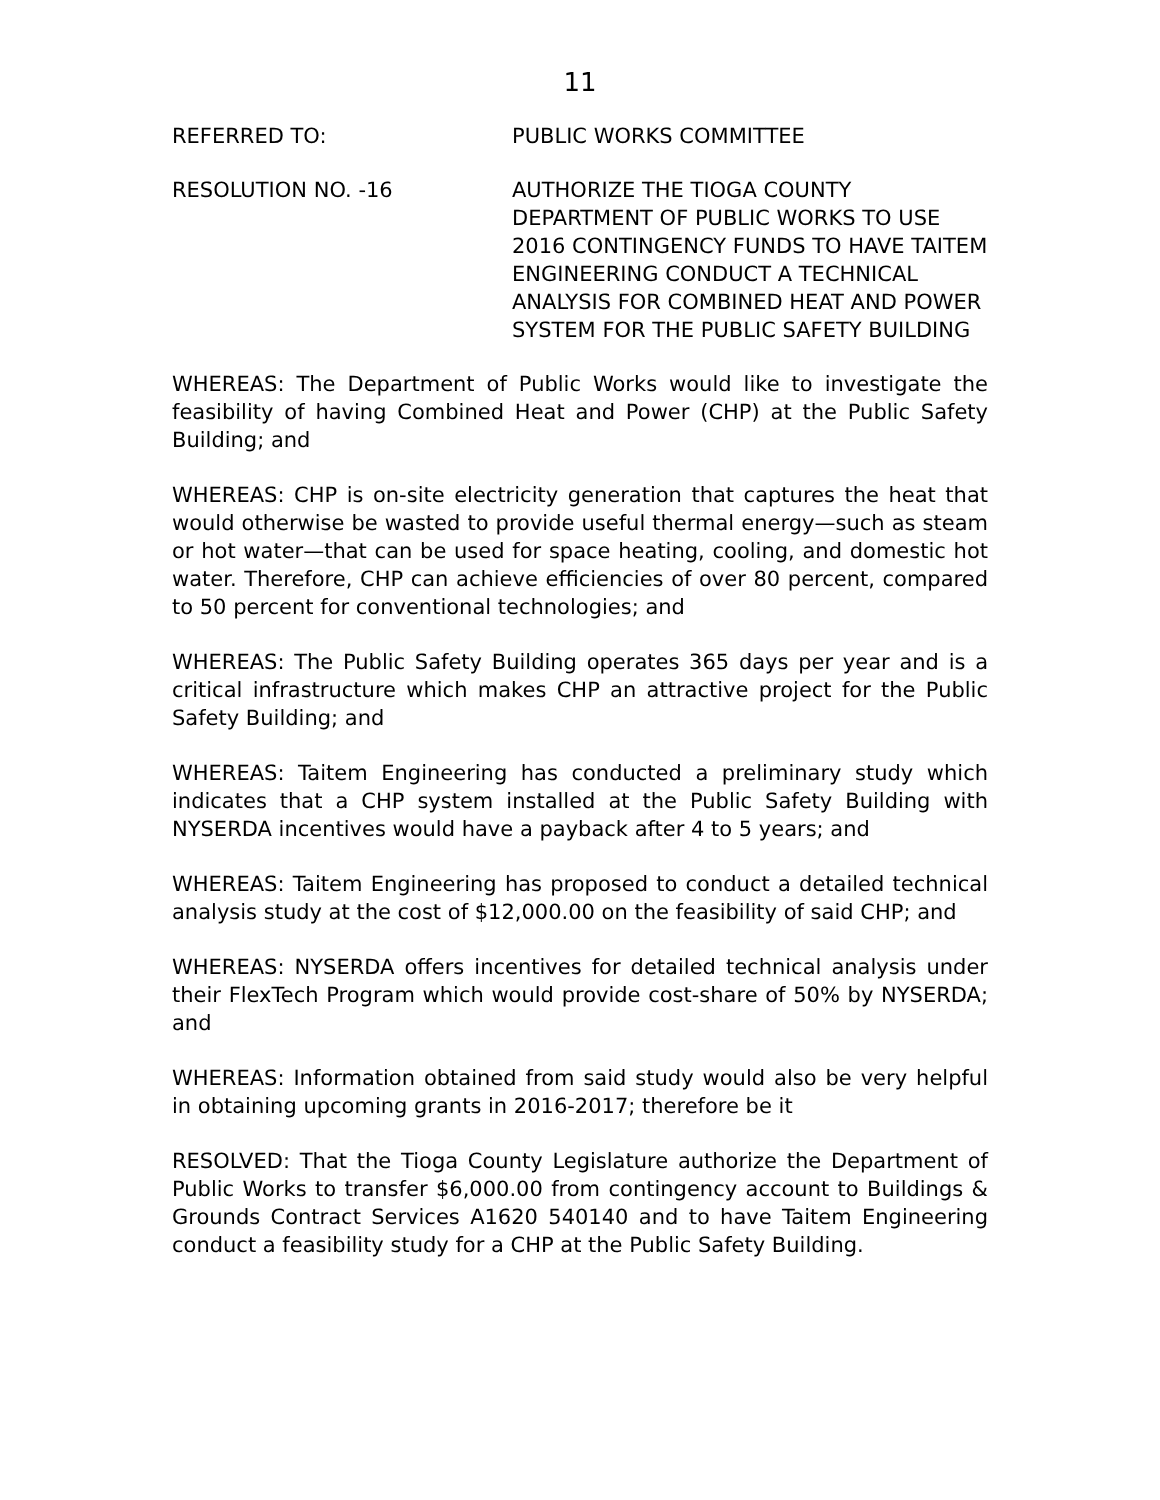11
REFERRED TO: PUBLIC WORKS COMMITTEE
RESOLUTION NO. -16 AUTHORIZE THE TIOGA COUNTY DEPARTMENT OF PUBLIC WORKS TO USE 2016 CONTINGENCY FUNDS TO HAVE TAITEM ENGINEERING CONDUCT A TECHNICAL ANALYSIS FOR COMBINED HEAT AND POWER SYSTEM FOR THE PUBLIC SAFETY BUILDING
WHEREAS: The Department of Public Works would like to investigate the feasibility of having Combined Heat and Power (CHP) at the Public Safety Building; and
WHEREAS: CHP is on-site electricity generation that captures the heat that would otherwise be wasted to provide useful thermal energy—such as steam or hot water—that can be used for space heating, cooling, and domestic hot water. Therefore, CHP can achieve efficiencies of over 80 percent, compared to 50 percent for conventional technologies; and
WHEREAS: The Public Safety Building operates 365 days per year and is a critical infrastructure which makes CHP an attractive project for the Public Safety Building; and
WHEREAS: Taitem Engineering has conducted a preliminary study which indicates that a CHP system installed at the Public Safety Building with NYSERDA incentives would have a payback after 4 to 5 years; and
WHEREAS: Taitem Engineering has proposed to conduct a detailed technical analysis study at the cost of $12,000.00 on the feasibility of said CHP; and
WHEREAS: NYSERDA offers incentives for detailed technical analysis under their FlexTech Program which would provide cost-share of 50% by NYSERDA; and
WHEREAS: Information obtained from said study would also be very helpful in obtaining upcoming grants in 2016-2017; therefore be it
RESOLVED: That the Tioga County Legislature authorize the Department of Public Works to transfer $6,000.00 from contingency account to Buildings & Grounds Contract Services A1620 540140 and to have Taitem Engineering conduct a feasibility study for a CHP at the Public Safety Building.